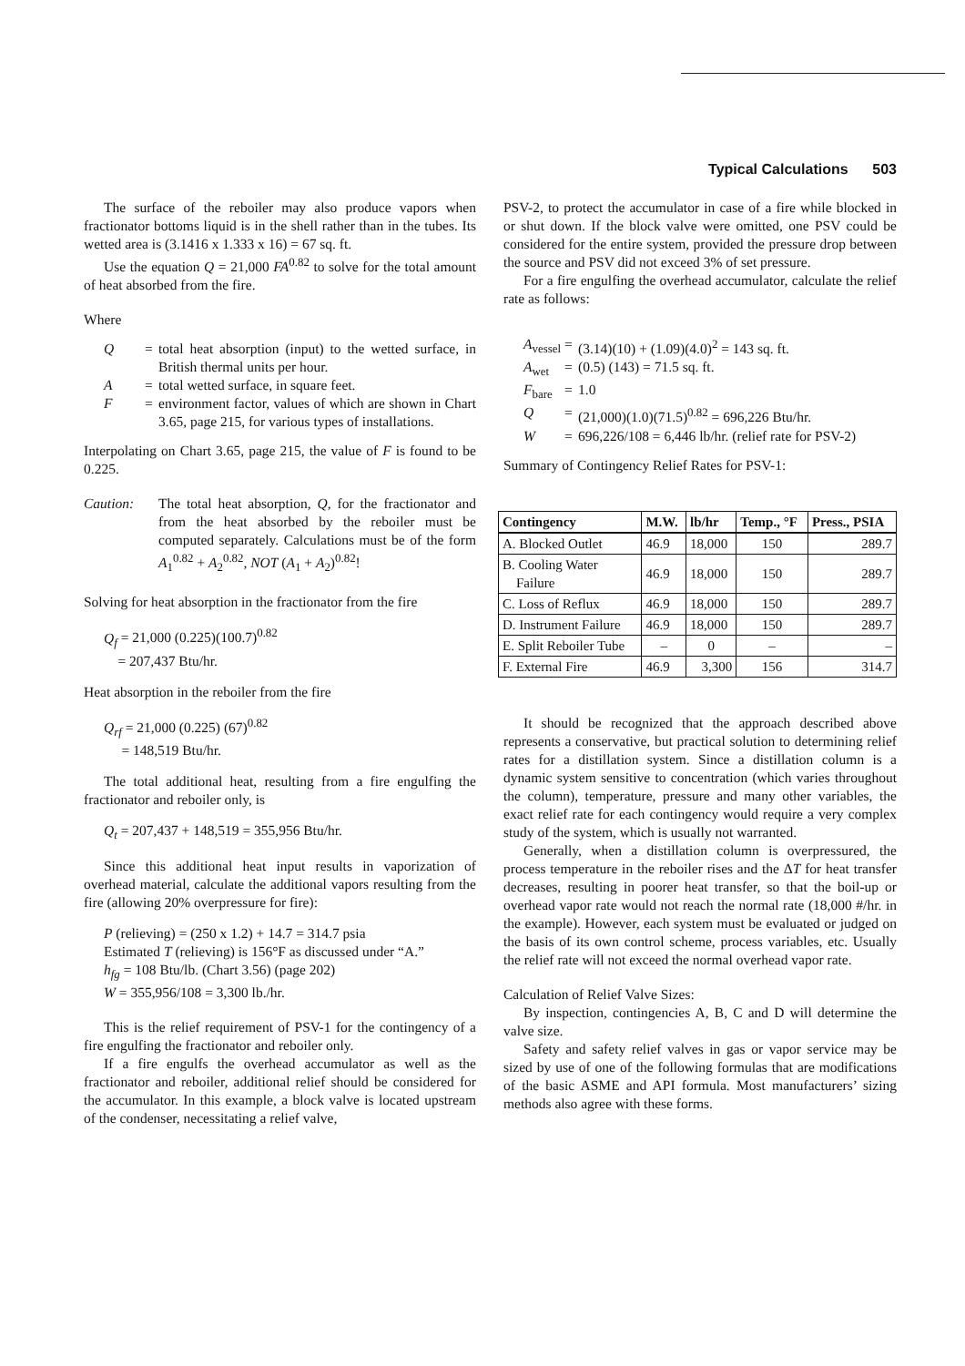Typical Calculations 503
The surface of the reboiler may also produce vapors when fractionator bottoms liquid is in the shell rather than in the tubes. Its wetted area is (3.1416 x 1.333 x 16) = 67 sq. ft.
Use the equation Q = 21,000 FA<sup>0.82</sup> to solve for the total amount of heat absorbed from the fire.
Where
Q = total heat absorption (input) to the wetted surface, in British thermal units per hour. A = total wetted surface, in square feet. F = environment factor, values of which are shown in Chart 3.65, page 215, for various types of installations.
Interpolating on Chart 3.65, page 215, the value of F is found to be 0.225.
Caution: The total heat absorption, Q, for the fractionator and from the heat absorbed by the reboiler must be computed separately. Calculations must be of the form A<sub>1</sub><sup>0.82</sup> + A<sub>2</sub><sup>0.82</sup>, NOT (A<sub>1</sub> + A<sub>2</sub>)<sup>0.82</sup>!
Solving for heat absorption in the fractionator from the fire
Q<sub>f</sub> = 21,000 (0.225)(100.7)<sup>0.82</sup>
= 207,437 Btu/hr.
Heat absorption in the reboiler from the fire
Q<sub>rf</sub> = 21,000 (0.225) (67)<sup>0.82</sup>
= 148,519 Btu/hr.
The total additional heat, resulting from a fire engulfing the fractionator and reboiler only, is
Q<sub>t</sub> = 207,437 + 148,519 = 355,956 Btu/hr.
Since this additional heat input results in vaporization of overhead material, calculate the additional vapors resulting from the fire (allowing 20% overpressure for fire):
P (relieving) = (250 x 1.2) + 14.7 = 314.7 psia
Estimated T (relieving) is 156°F as discussed under “A.”
h<sub>fg</sub> = 108 Btu/lb. (Chart 3.56) (page 202)
W = 355,956/108 = 3,300 lb./hr.
This is the relief requirement of PSV-1 for the contingency of a fire engulfing the fractionator and reboiler only.
If a fire engulfs the overhead accumulator as well as the fractionator and reboiler, additional relief should be considered for the accumulator. In this example, a block valve is located upstream of the condenser, necessitating a relief valve,
PSV-2, to protect the accumulator in case of a fire while blocked in or shut down. If the block valve were omitted, one PSV could be considered for the entire system, provided the pressure drop between the source and PSV did not exceed 3% of set pressure.
For a fire engulfing the overhead accumulator, calculate the relief rate as follows:
A<sub>vessel</sub> = (3.14)(10) + (1.09)(4.0)<sup>2</sup> = 143 sq. ft. A<sub>wet</sub> = (0.5) (143) = 71.5 sq. ft. F<sub>bare</sub> = 1.0 Q = (21,000)(1.0)(71.5)<sup>0.82</sup> = 696,226 Btu/hr. W = 696,226/108 = 6,446 lb/hr. (relief rate for PSV-2)
Summary of Contingency Relief Rates for PSV-1:
| Contingency | M.W. | lb/hr | Temp., °F | Press., PSIA |
| --- | --- | --- | --- | --- |
| A. Blocked Outlet | 46.9 | 18,000 | 150 | 289.7 |
| B. Cooling Water Failure | 46.9 | 18,000 | 150 | 289.7 |
| C. Loss of Reflux | 46.9 | 18,000 | 150 | 289.7 |
| D. Instrument Failure | 46.9 | 18,000 | 150 | 289.7 |
| E. Split Reboiler Tube | – | 0 | – | – |
| F. External Fire | 46.9 | 3,300 | 156 | 314.7 |
It should be recognized that the approach described above represents a conservative, but practical solution to determining relief rates for a distillation system. Since a distillation column is a dynamic system sensitive to concentration (which varies throughout the column), temperature, pressure and many other variables, the exact relief rate for each contingency would require a very complex study of the system, which is usually not warranted.
Generally, when a distillation column is overpressured, the process temperature in the reboiler rises and the ΔT for heat transfer decreases, resulting in poorer heat transfer, so that the boil-up or overhead vapor rate would not reach the normal rate (18,000 #/hr. in the example). However, each system must be evaluated or judged on the basis of its own control scheme, process variables, etc. Usually the relief rate will not exceed the normal overhead vapor rate.
Calculation of Relief Valve Sizes:
By inspection, contingencies A, B, C and D will determine the valve size.
Safety and safety relief valves in gas or vapor service may be sized by use of one of the following formulas that are modifications of the basic ASME and API formula. Most manufacturers’ sizing methods also agree with these forms.